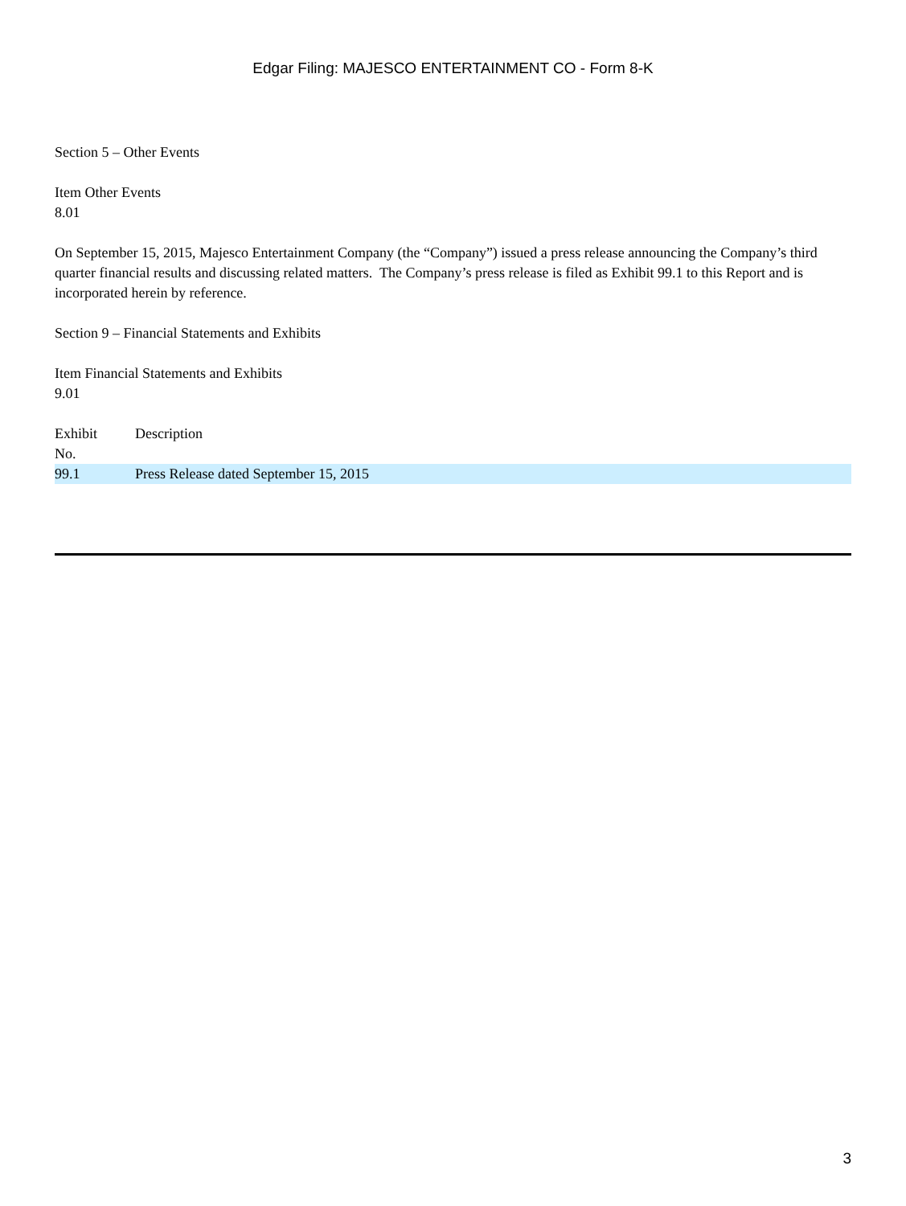Edgar Filing: MAJESCO ENTERTAINMENT CO - Form 8-K
Section 5 – Other Events
Item Other Events
8.01
On September 15, 2015, Majesco Entertainment Company (the “Company”) issued a press release announcing the Company’s third quarter financial results and discussing related matters. The Company’s press release is filed as Exhibit 99.1 to this Report and is incorporated herein by reference.
Section 9 – Financial Statements and Exhibits
Item Financial Statements and Exhibits
9.01
| Exhibit No. | Description |
| 99.1 | Press Release dated September 15, 2015 |
3